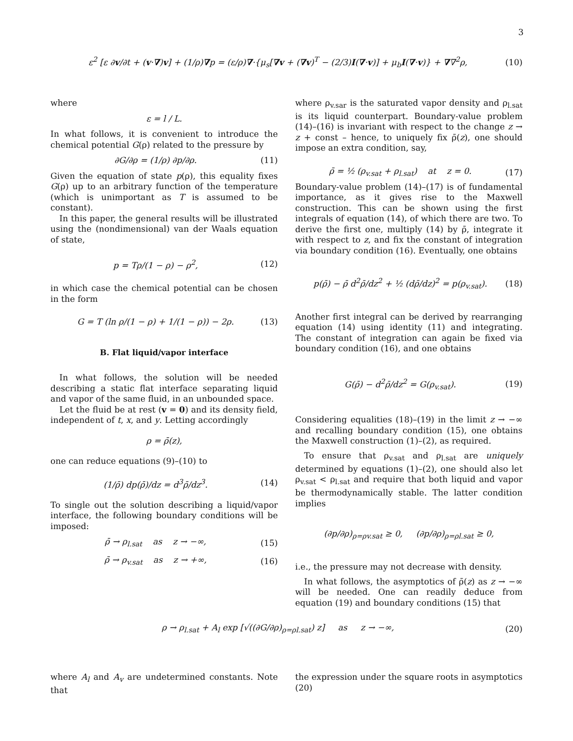3
ε<sup>2</sup> [ε ∂v/∂t + (v·∇)v] + (1/ρ)∇p = (ε/ρ)∇·{μ<sub>s</sub>[∇v + (∇v)<sup>T</sup> − (2/3)I(∇·v)] + μ<sub>b</sub>I(∇·v)} + ∇∇<sup>2</sup>ρ, (10)
where
ε = l / L.
In what follows, it is convenient to introduce the chemical potential G(ρ) related to the pressure by
∂G/∂ρ = (1/ρ) ∂p/∂ρ. (11)
Given the equation of state p(ρ), this equality fixes G(ρ) up to an arbitrary function of the temperature (which is unimportant as T is assumed to be constant).
In this paper, the general results will be illustrated using the (nondimensional) van der Waals equation of state,
p = Tρ/(1 − ρ) − ρ<sup>2</sup>, (12)
in which case the chemical potential can be chosen in the form
G = T (ln ρ/(1 − ρ) + 1/(1 − ρ)) − 2ρ. (13)
B. Flat liquid/vapor interface
In what follows, the solution will be needed describing a static flat interface separating liquid and vapor of the same fluid, in an unbounded space.
Let the fluid be at rest (v = 0) and its density field, independent of t, x, and y. Letting accordingly
ρ = ρ̄(z),
one can reduce equations (9)–(10) to
(1/ρ̄) dp(ρ̄)/dz = d<sup>3</sup>ρ̄/dz<sup>3</sup>. (14)
To single out the solution describing a liquid/vapor interface, the following boundary conditions will be imposed:
ρ̄ → ρ<sub>l.sat</sub> as z → −∞, (15)
ρ̄ → ρ<sub>v.sat</sub> as z → +∞, (16)
where ρ<sub>v.sar</sub> is the saturated vapor density and ρ<sub>l.sat</sub> is its liquid counterpart. Boundary-value problem (14)–(16) is invariant with respect to the change z → z + const – hence, to uniquely fix ρ̄(z), one should impose an extra condition, say,
ρ̄ = ½ (ρ<sub>v.sat</sub> + ρ<sub>l.sat</sub>) at z = 0. (17)
Boundary-value problem (14)–(17) is of fundamental importance, as it gives rise to the Maxwell construction. This can be shown using the first integrals of equation (14), of which there are two. To derive the first one, multiply (14) by ρ̄, integrate it with respect to z, and fix the constant of integration via boundary condition (16). Eventually, one obtains
p(ρ̄) − ρ̄ d<sup>2</sup>ρ̄/dz<sup>2</sup> + ½ (dρ̄/dz)<sup>2</sup> = p(ρ<sub>v.sat</sub>). (18)
Another first integral can be derived by rearranging equation (14) using identity (11) and integrating. The constant of integration can again be fixed via boundary condition (16), and one obtains
G(ρ̄) − d<sup>2</sup>ρ̄/dz<sup>2</sup> = G(ρ<sub>v.sat</sub>). (19)
Considering equalities (18)–(19) in the limit z → −∞ and recalling boundary condition (15), one obtains the Maxwell construction (1)–(2), as required.
To ensure that ρ<sub>v.sat</sub> and ρ<sub>l.sat</sub> are uniquely determined by equations (1)–(2), one should also let ρ<sub>v.sat</sub> < ρ<sub>l.sat</sub> and require that both liquid and vapor be thermodynamically stable. The latter condition implies
(∂p/∂ρ)<sub>ρ=ρv.sat</sub> ≥ 0, (∂p/∂ρ)<sub>ρ=ρl.sat</sub> ≥ 0,
i.e., the pressure may not decrease with density.
In what follows, the asymptotics of ρ̄(z) as z → −∞ will be needed. One can readily deduce from equation (19) and boundary conditions (15) that
ρ → ρ<sub>l.sat</sub> + A<sub>l</sub> exp [√((∂G/∂ρ)<sub>ρ=ρl.sat</sub>) z] as z → −∞, (20)
where A<sub>l</sub> and A<sub>v</sub> are undetermined constants. Note that
the expression under the square roots in asymptotics (20)